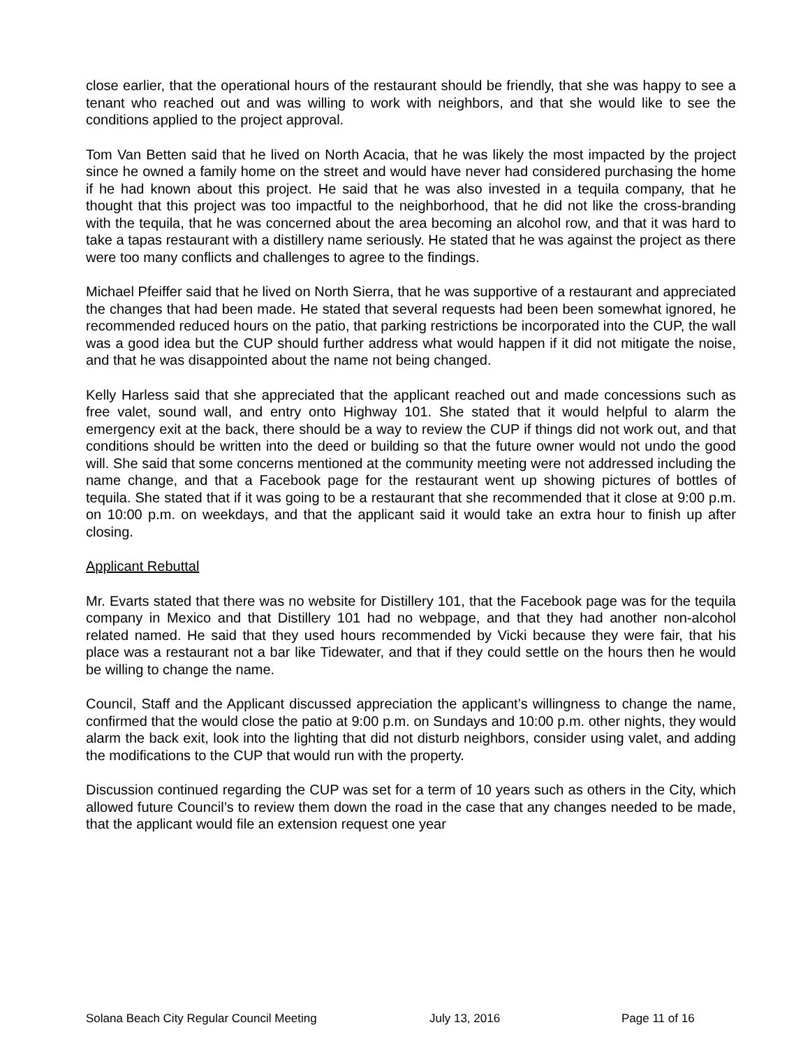close earlier, that the operational hours of the restaurant should be friendly, that she was happy to see a tenant who reached out and was willing to work with neighbors, and that she would like to see the conditions applied to the project approval.
Tom Van Betten said that he lived on North Acacia, that he was likely the most impacted by the project since he owned a family home on the street and would have never had considered purchasing the home if he had known about this project. He said that he was also invested in a tequila company, that he thought that this project was too impactful to the neighborhood, that he did not like the cross-branding with the tequila, that he was concerned about the area becoming an alcohol row, and that it was hard to take a tapas restaurant with a distillery name seriously. He stated that he was against the project as there were too many conflicts and challenges to agree to the findings.
Michael Pfeiffer said that he lived on North Sierra, that he was supportive of a restaurant and appreciated the changes that had been made. He stated that several requests had been been somewhat ignored, he recommended reduced hours on the patio, that parking restrictions be incorporated into the CUP, the wall was a good idea but the CUP should further address what would happen if it did not mitigate the noise, and that he was disappointed about the name not being changed.
Kelly Harless said that she appreciated that the applicant reached out and made concessions such as free valet, sound wall, and entry onto Highway 101. She stated that it would helpful to alarm the emergency exit at the back, there should be a way to review the CUP if things did not work out, and that conditions should be written into the deed or building so that the future owner would not undo the good will. She said that some concerns mentioned at the community meeting were not addressed including the name change, and that a Facebook page for the restaurant went up showing pictures of bottles of tequila. She stated that if it was going to be a restaurant that she recommended that it close at 9:00 p.m. on 10:00 p.m. on weekdays, and that the applicant said it would take an extra hour to finish up after closing.
Applicant Rebuttal
Mr. Evarts stated that there was no website for Distillery 101, that the Facebook page was for the tequila company in Mexico and that Distillery 101 had no webpage, and that they had another non-alcohol related named. He said that they used hours recommended by Vicki because they were fair, that his place was a restaurant not a bar like Tidewater, and that if they could settle on the hours then he would be willing to change the name.
Council, Staff and the Applicant discussed appreciation the applicant’s willingness to change the name, confirmed that the would close the patio at 9:00 p.m. on Sundays and 10:00 p.m. other nights, they would alarm the back exit, look into the lighting that did not disturb neighbors, consider using valet, and adding the modifications to the CUP that would run with the property.
Discussion continued regarding the CUP was set for a term of 10 years such as others in the City, which allowed future Council’s to review them down the road in the case that any changes needed to be made, that the applicant would file an extension request one year
Solana Beach City Regular Council Meeting July 13, 2016 Page 11 of 16